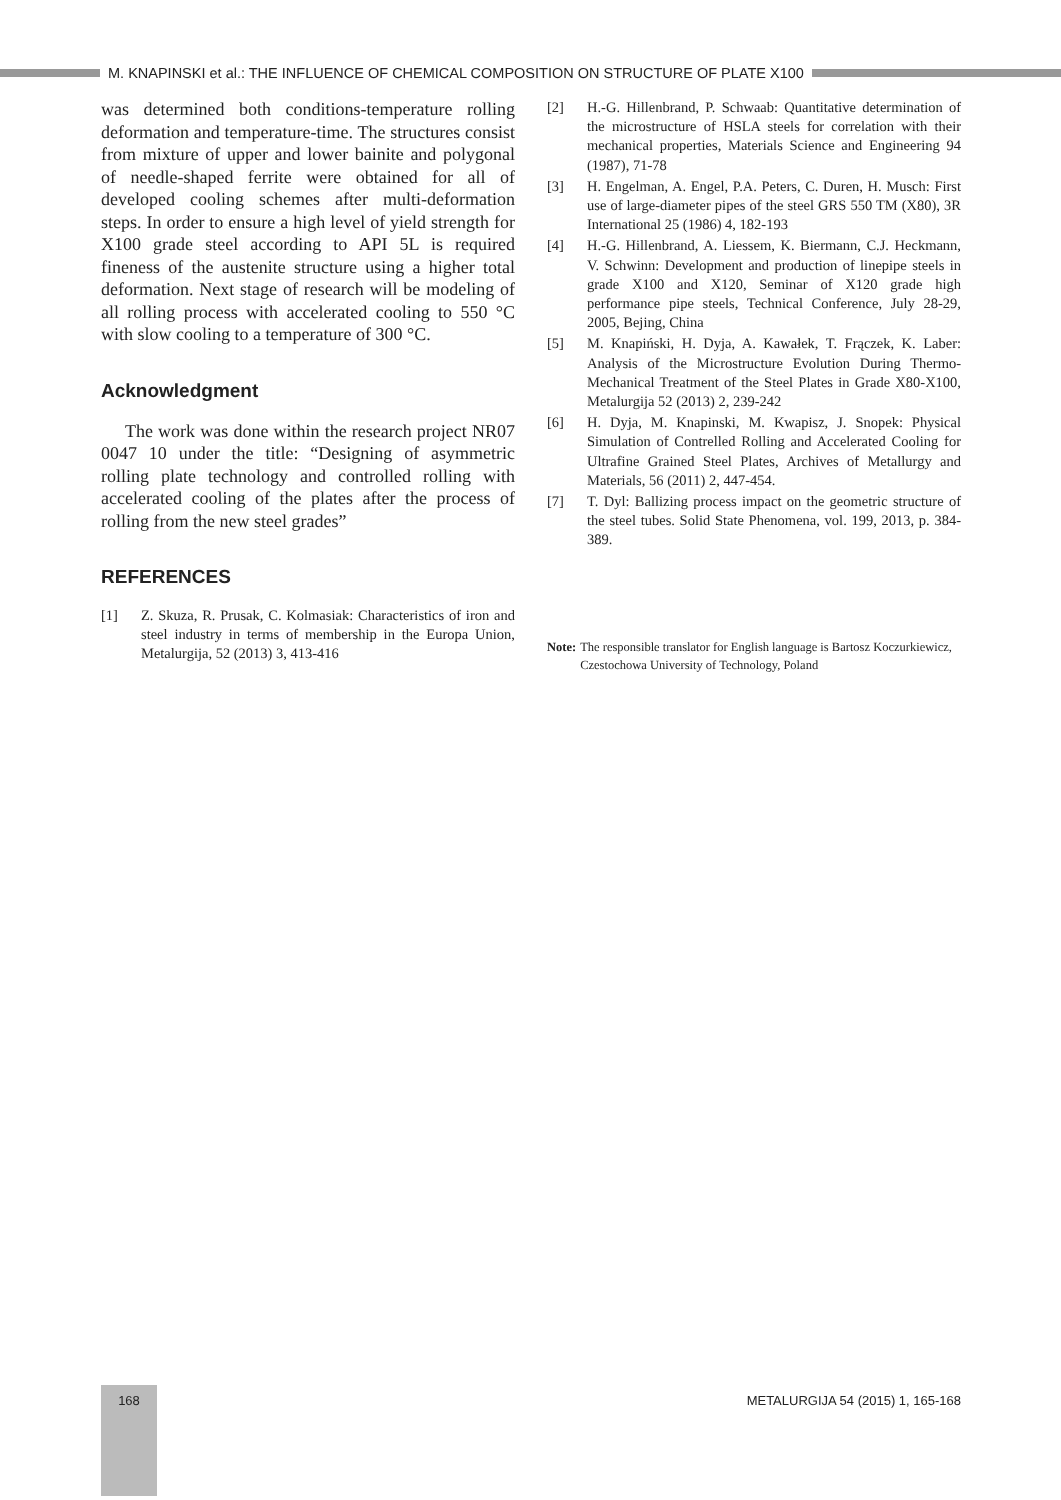M. KNAPINSKI et al.: THE INFLUENCE OF CHEMICAL COMPOSITION ON STRUCTURE OF PLATE X100
was determined both conditions-temperature rolling deformation and temperature-time. The structures consist from mixture of upper and lower bainite and polygonal of needle-shaped ferrite were obtained for all of developed cooling schemes after multi-deformation steps. In order to ensure a high level of yield strength for X100 grade steel according to API 5L is required fineness of the austenite structure using a higher total deformation. Next stage of research will be modeling of all rolling process with accelerated cooling to 550 °C with slow cooling to a temperature of 300 °C.
Acknowledgment
The work was done within the research project NR07 0047 10 under the title: “Designing of asymmetric rolling plate technology and controlled rolling with accelerated cooling of the plates after the process of rolling from the new steel grades”
REFERENCES
[1] Z. Skuza, R. Prusak, C. Kolmasiak: Characteristics of iron and steel industry in terms of membership in the Europa Union, Metalurgija, 52 (2013) 3, 413-416
[2] H.-G. Hillenbrand, P. Schwaab: Quantitative determination of the microstructure of HSLA steels for correlation with their mechanical properties, Materials Science and Engineering 94 (1987), 71-78
[3] H. Engelman, A. Engel, P.A. Peters, C. Duren, H. Musch: First use of large-diameter pipes of the steel GRS 550 TM (X80), 3R International 25 (1986) 4, 182-193
[4] H.-G. Hillenbrand, A. Liessem, K. Biermann, C.J. Heckmann, V. Schwinn: Development and production of linepipe steels in grade X100 and X120, Seminar of X120 grade high performance pipe steels, Technical Conference, July 28-29, 2005, Bejing, China
[5] M. Knapiński, H. Dyja, A. Kawałek, T. Frączek, K. Laber: Analysis of the Microstructure Evolution During Thermo-Mechanical Treatment of the Steel Plates in Grade X80-X100, Metalurgija 52 (2013) 2, 239-242
[6] H. Dyja, M. Knapinski, M. Kwapisz, J. Snopek: Physical Simulation of Contrelled Rolling and Accelerated Cooling for Ultrafine Grained Steel Plates, Archives of Metallurgy and Materials, 56 (2011) 2, 447-454.
[7] T. Dyl: Ballizing process impact on the geometric structure of the steel tubes. Solid State Phenomena, vol. 199, 2013, p. 384-389.
Note: The responsible translator for English language is Bartosz Koczurkiewicz, Czestochowa University of Technology, Poland
168
METALURGIJA 54 (2015) 1, 165-168